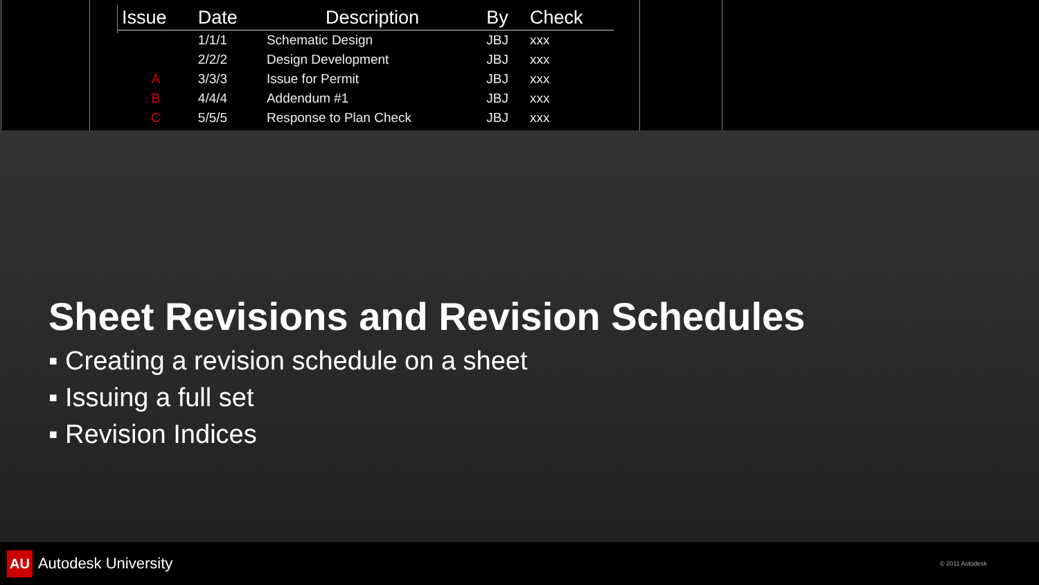| Issue | Date | Description | By | Check |
| --- | --- | --- | --- | --- |
| | 1/1/1 | Schematic Design | JBJ | xxx |
| | 2/2/2 | Design Development | JBJ | xxx |
| A | 3/3/3 | Issue for Permit | JBJ | xxx |
| B | 4/4/4 | Addendum #1 | JBJ | xxx |
| C | 5/5/5 | Response to Plan Check | JBJ | xxx |
Sheet Revisions and Revision Schedules
▪ Creating a revision schedule on a sheet
▪ Issuing a full set
▪ Revision Indices
AU Autodesk University
© 2011 Autodesk